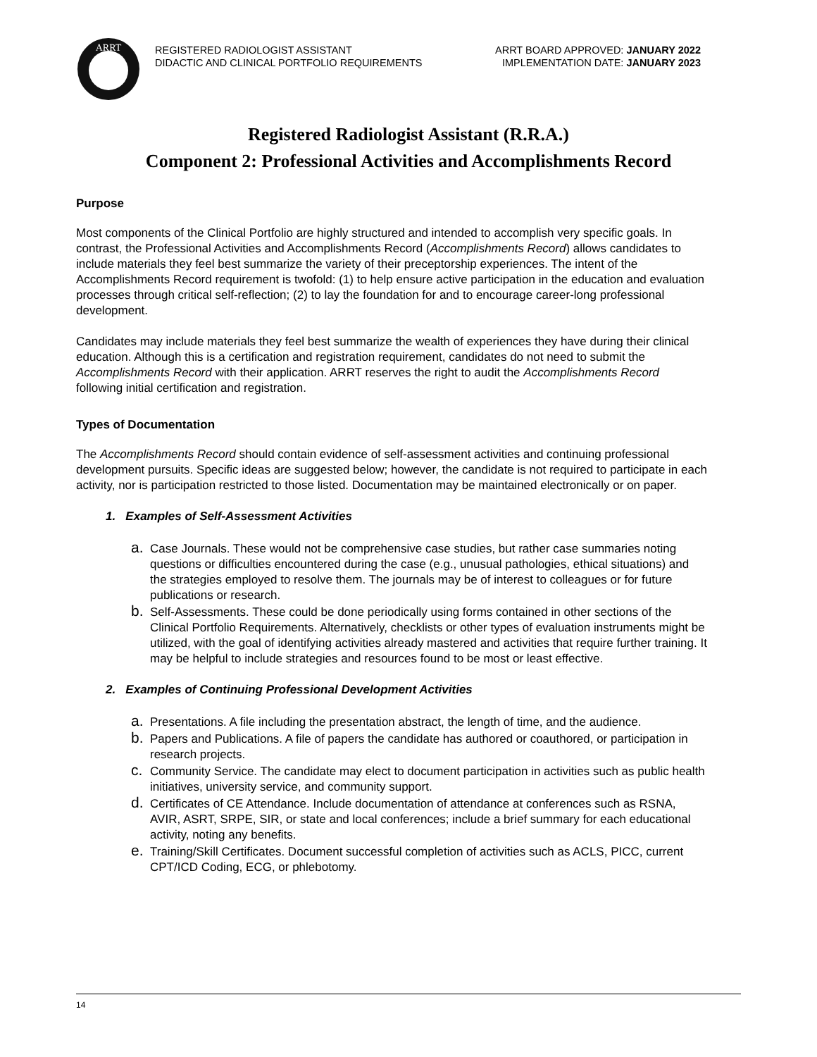ARRT
REGISTERED RADIOLOGIST ASSISTANT
DIDACTIC AND CLINICAL PORTFOLIO REQUIREMENTS
ARRT BOARD APPROVED: JANUARY 2022
IMPLEMENTATION DATE: JANUARY 2023
Registered Radiologist Assistant (R.R.A.)
Component 2: Professional Activities and Accomplishments Record
Purpose
Most components of the Clinical Portfolio are highly structured and intended to accomplish very specific goals. In contrast, the Professional Activities and Accomplishments Record (Accomplishments Record) allows candidates to include materials they feel best summarize the variety of their preceptorship experiences. The intent of the Accomplishments Record requirement is twofold: (1) to help ensure active participation in the education and evaluation processes through critical self-reflection; (2) to lay the foundation for and to encourage career-long professional development.
Candidates may include materials they feel best summarize the wealth of experiences they have during their clinical education. Although this is a certification and registration requirement, candidates do not need to submit the Accomplishments Record with their application. ARRT reserves the right to audit the Accomplishments Record following initial certification and registration.
Types of Documentation
The Accomplishments Record should contain evidence of self-assessment activities and continuing professional development pursuits. Specific ideas are suggested below; however, the candidate is not required to participate in each activity, nor is participation restricted to those listed. Documentation may be maintained electronically or on paper.
1. Examples of Self-Assessment Activities
a. Case Journals. These would not be comprehensive case studies, but rather case summaries noting questions or difficulties encountered during the case (e.g., unusual pathologies, ethical situations) and the strategies employed to resolve them. The journals may be of interest to colleagues or for future publications or research.
b. Self-Assessments. These could be done periodically using forms contained in other sections of the Clinical Portfolio Requirements. Alternatively, checklists or other types of evaluation instruments might be utilized, with the goal of identifying activities already mastered and activities that require further training. It may be helpful to include strategies and resources found to be most or least effective.
2. Examples of Continuing Professional Development Activities
a. Presentations. A file including the presentation abstract, the length of time, and the audience.
b. Papers and Publications. A file of papers the candidate has authored or coauthored, or participation in research projects.
c. Community Service. The candidate may elect to document participation in activities such as public health initiatives, university service, and community support.
d. Certificates of CE Attendance. Include documentation of attendance at conferences such as RSNA, AVIR, ASRT, SRPE, SIR, or state and local conferences; include a brief summary for each educational activity, noting any benefits.
e. Training/Skill Certificates. Document successful completion of activities such as ACLS, PICC, current CPT/ICD Coding, ECG, or phlebotomy.
14